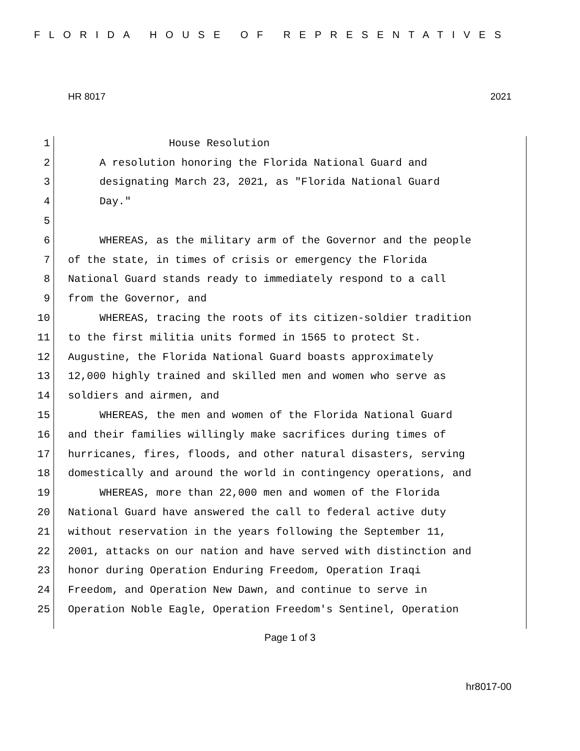FLORIDA HOUSE OF REPRESENTATIVES
HR 8017 2021
1 House Resolution
2 A resolution honoring the Florida National Guard and
3 designating March 23, 2021, as "Florida National Guard
4 Day."
5
6 WHEREAS, as the military arm of the Governor and the people
7 of the state, in times of crisis or emergency the Florida
8 National Guard stands ready to immediately respond to a call
9 from the Governor, and
10 WHEREAS, tracing the roots of its citizen-soldier tradition
11 to the first militia units formed in 1565 to protect St.
12 Augustine, the Florida National Guard boasts approximately
13 12,000 highly trained and skilled men and women who serve as
14 soldiers and airmen, and
15 WHEREAS, the men and women of the Florida National Guard
16 and their families willingly make sacrifices during times of
17 hurricanes, fires, floods, and other natural disasters, serving
18 domestically and around the world in contingency operations, and
19 WHEREAS, more than 22,000 men and women of the Florida
20 National Guard have answered the call to federal active duty
21 without reservation in the years following the September 11,
22 2001, attacks on our nation and have served with distinction and
23 honor during Operation Enduring Freedom, Operation Iraqi
24 Freedom, and Operation New Dawn, and continue to serve in
25 Operation Noble Eagle, Operation Freedom's Sentinel, Operation
Page 1 of 3
hr8017-00